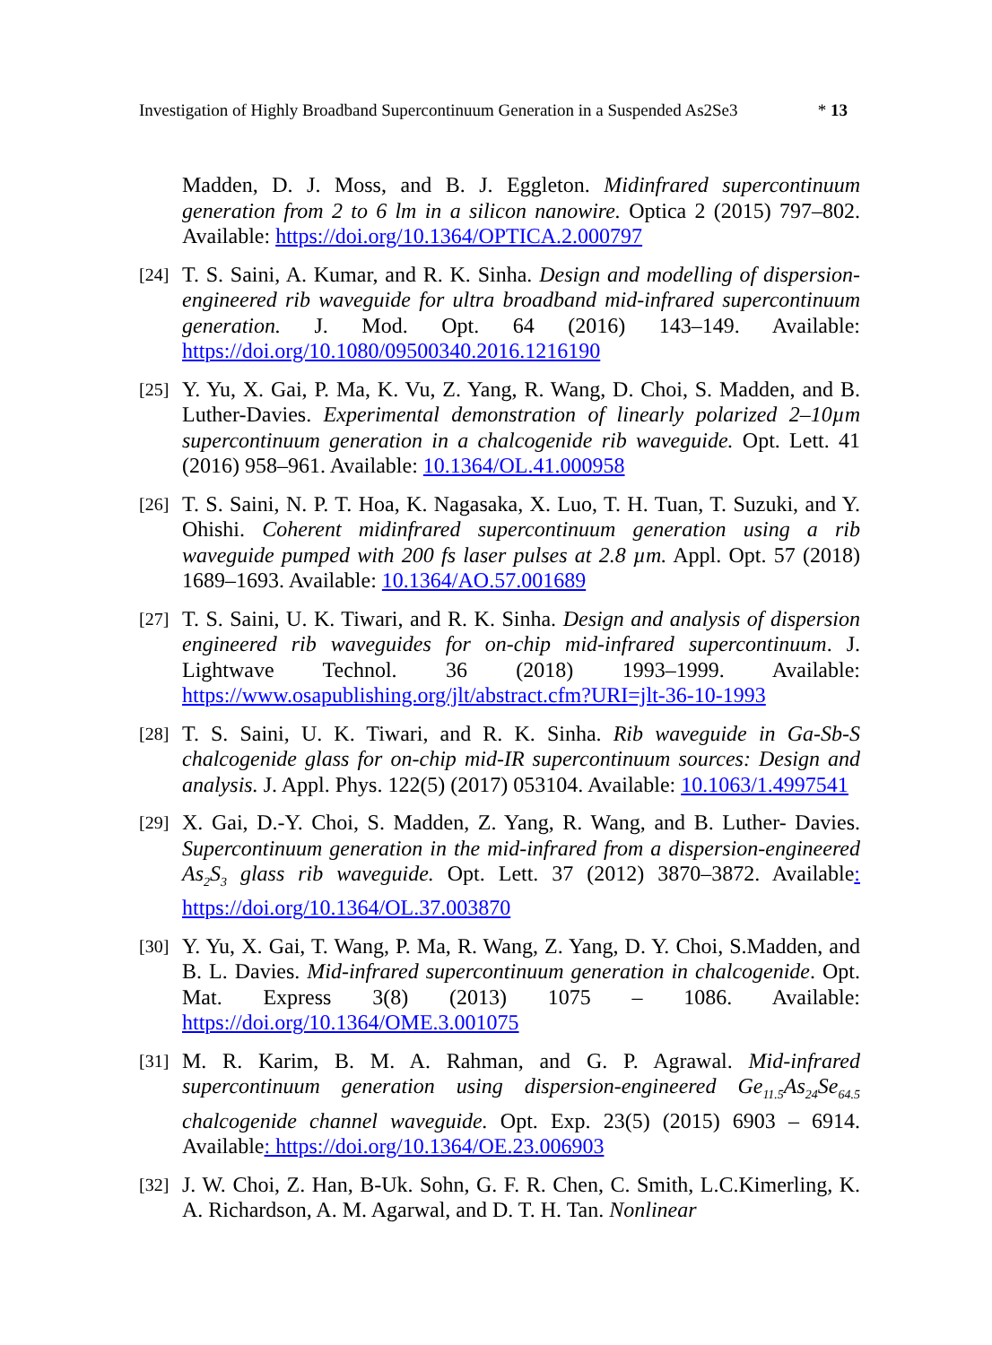Investigation of Highly Broadband Supercontinuum Generation in a Suspended As2Se3 * 13
Madden, D. J. Moss, and B. J. Eggleton. Midinfrared supercontinuum generation from 2 to 6 lm in a silicon nanowire. Optica 2 (2015) 797–802. Available: https://doi.org/10.1364/OPTICA.2.000797
[24]
T. S. Saini, A. Kumar, and R. K. Sinha. Design and modelling of dispersion-engineered rib waveguide for ultra broadband mid-infrared supercontinuum generation. J. Mod. Opt. 64 (2016) 143–149. Available: https://doi.org/10.1080/09500340.2016.1216190
[25]
Y. Yu, X. Gai, P. Ma, K. Vu, Z. Yang, R. Wang, D. Choi, S. Madden, and B. Luther-Davies. Experimental demonstration of linearly polarized 2–10µm supercontinuum generation in a chalcogenide rib waveguide. Opt. Lett. 41 (2016) 958–961. Available: 10.1364/OL.41.000958
[26]
T. S. Saini, N. P. T. Hoa, K. Nagasaka, X. Luo, T. H. Tuan, T. Suzuki, and Y. Ohishi. Coherent midinfrared supercontinuum generation using a rib waveguide pumped with 200 fs laser pulses at 2.8 µm. Appl. Opt. 57 (2018) 1689–1693. Available: 10.1364/AO.57.001689
[27]
T. S. Saini, U. K. Tiwari, and R. K. Sinha. Design and analysis of dispersion engineered rib waveguides for on-chip mid-infrared supercontinuum. J. Lightwave Technol. 36 (2018) 1993–1999. Available: https://www.osapublishing.org/jlt/abstract.cfm?URI=jlt-36-10-1993
[28]
T. S. Saini, U. K. Tiwari, and R. K. Sinha. Rib waveguide in Ga-Sb-S chalcogenide glass for on-chip mid-IR supercontinuum sources: Design and analysis. J. Appl. Phys. 122(5) (2017) 053104. Available: 10.1063/1.4997541
[29]
X. Gai, D.-Y. Choi, S. Madden, Z. Yang, R. Wang, and B. Luther- Davies. Supercontinuum generation in the mid-infrared from a dispersion-engineered As<sub>2</sub>S<sub>3</sub> glass rib waveguide. Opt. Lett. 37 (2012) 3870–3872. Available: https://doi.org/10.1364/OL.37.003870
[30]
Y. Yu, X. Gai, T. Wang, P. Ma, R. Wang, Z. Yang, D. Y. Choi, S.Madden, and B. L. Davies. Mid-infrared supercontinuum generation in chalcogenide. Opt. Mat. Express 3(8) (2013) 1075 – 1086. Available: https://doi.org/10.1364/OME.3.001075
[31]
M. R. Karim, B. M. A. Rahman, and G. P. Agrawal. Mid-infrared supercontinuum generation using dispersion-engineered Ge<sub>11.5</sub>As<sub>24</sub>Se<sub>64.5</sub> chalcogenide channel waveguide. Opt. Exp. 23(5) (2015) 6903 – 6914. Available: https://doi.org/10.1364/OE.23.006903
[32]
J. W. Choi, Z. Han, B-Uk. Sohn, G. F. R. Chen, C. Smith, L.C.Kimerling, K. A. Richardson, A. M. Agarwal, and D. T. H. Tan. Nonlinear